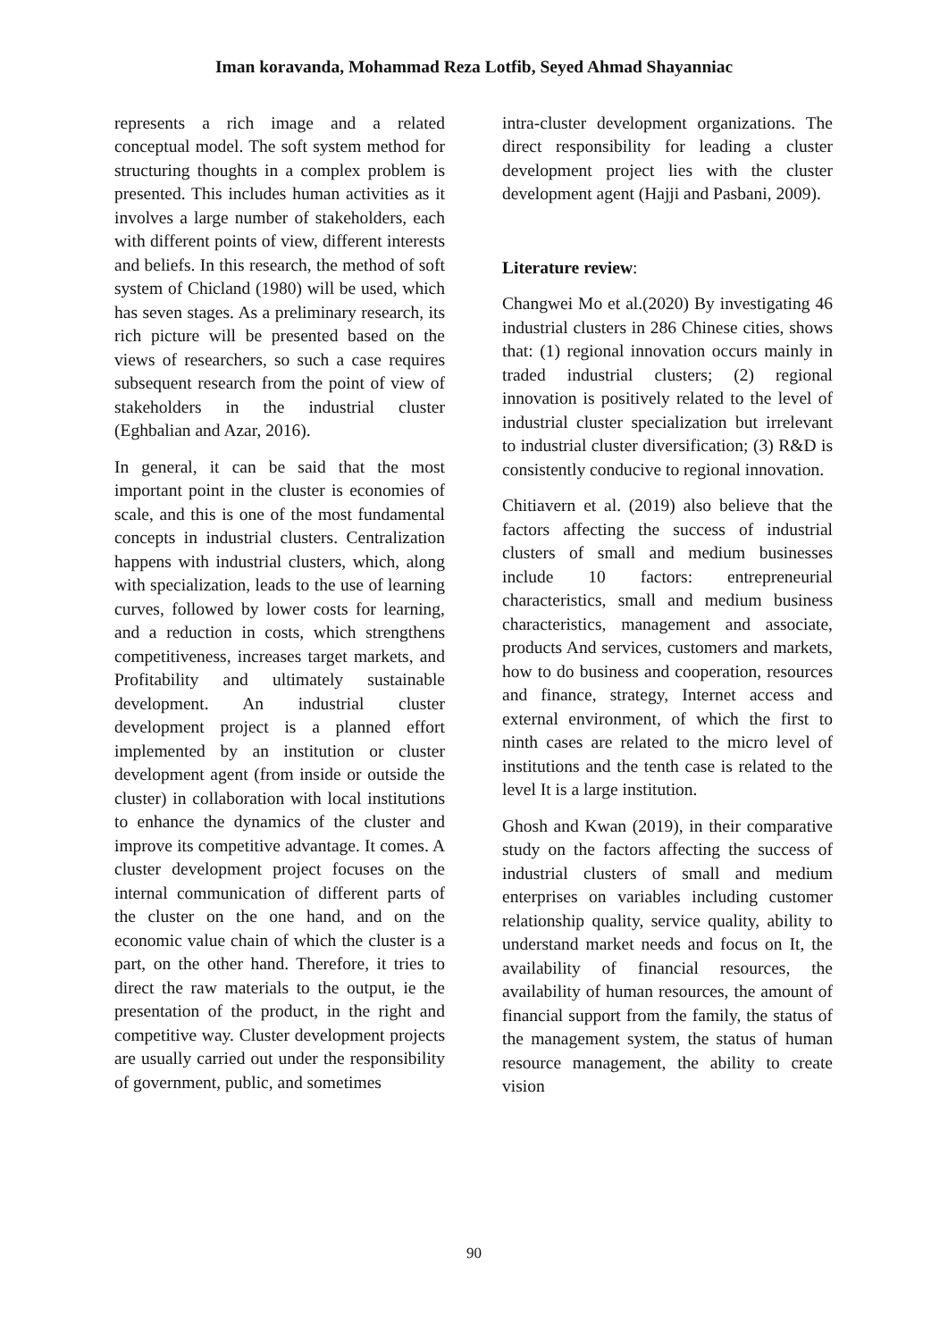Iman koravanda, Mohammad Reza Lotfib, Seyed Ahmad Shayanniac
represents a rich image and a related conceptual model. The soft system method for structuring thoughts in a complex problem is presented. This includes human activities as it involves a large number of stakeholders, each with different points of view, different interests and beliefs. In this research, the method of soft system of Chicland (1980) will be used, which has seven stages. As a preliminary research, its rich picture will be presented based on the views of researchers, so such a case requires subsequent research from the point of view of stakeholders in the industrial cluster (Eghbalian and Azar, 2016).
In general, it can be said that the most important point in the cluster is economies of scale, and this is one of the most fundamental concepts in industrial clusters. Centralization happens with industrial clusters, which, along with specialization, leads to the use of learning curves, followed by lower costs for learning, and a reduction in costs, which strengthens competitiveness, increases target markets, and Profitability and ultimately sustainable development. An industrial cluster development project is a planned effort implemented by an institution or cluster development agent (from inside or outside the cluster) in collaboration with local institutions to enhance the dynamics of the cluster and improve its competitive advantage. It comes. A cluster development project focuses on the internal communication of different parts of the cluster on the one hand, and on the economic value chain of which the cluster is a part, on the other hand. Therefore, it tries to direct the raw materials to the output, ie the presentation of the product, in the right and competitive way. Cluster development projects are usually carried out under the responsibility of government, public, and sometimes
intra-cluster development organizations. The direct responsibility for leading a cluster development project lies with the cluster development agent (Hajji and Pasbani, 2009).
Literature review:
Changwei Mo et al.(2020) By investigating 46 industrial clusters in 286 Chinese cities, shows that: (1) regional innovation occurs mainly in traded industrial clusters; (2) regional innovation is positively related to the level of industrial cluster specialization but irrelevant to industrial cluster diversification; (3) R&D is consistently conducive to regional innovation.
Chitiavern et al. (2019) also believe that the factors affecting the success of industrial clusters of small and medium businesses include 10 factors: entrepreneurial characteristics, small and medium business characteristics, management and associate, products And services, customers and markets, how to do business and cooperation, resources and finance, strategy, Internet access and external environment, of which the first to ninth cases are related to the micro level of institutions and the tenth case is related to the level It is a large institution.
Ghosh and Kwan (2019), in their comparative study on the factors affecting the success of industrial clusters of small and medium enterprises on variables including customer relationship quality, service quality, ability to understand market needs and focus on It, the availability of financial resources, the availability of human resources, the amount of financial support from the family, the status of the management system, the status of human resource management, the ability to create vision
90